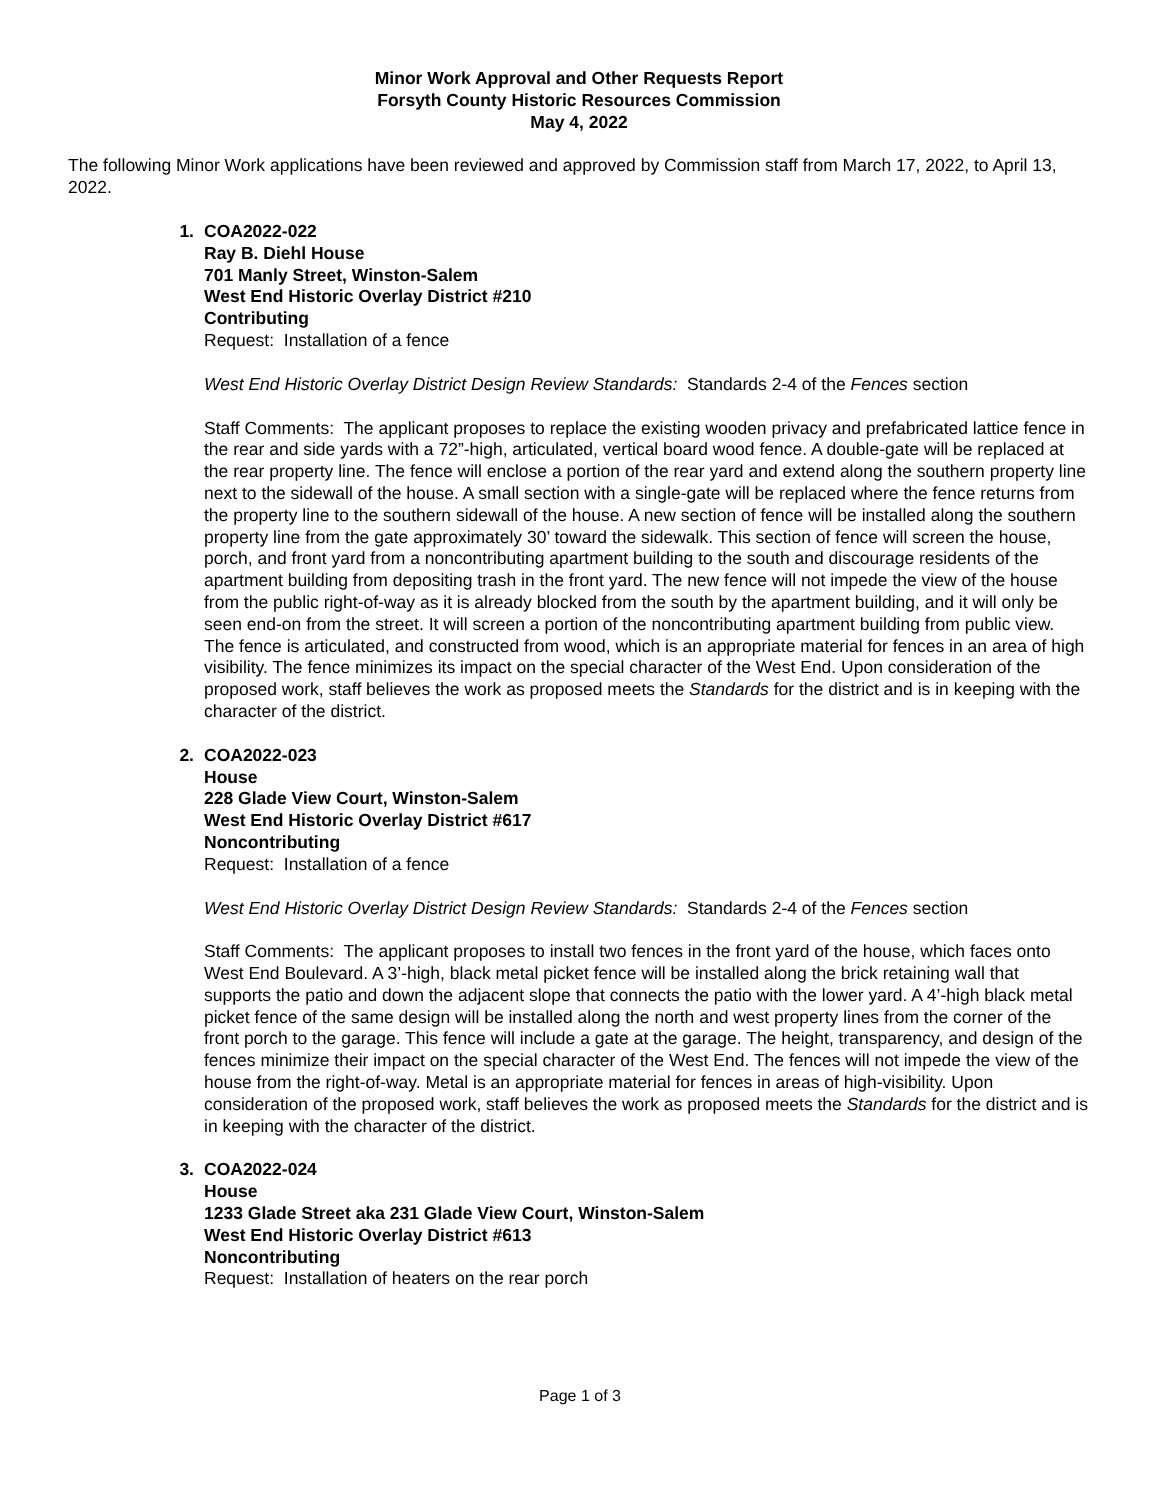Minor Work Approval and Other Requests Report
Forsyth County Historic Resources Commission
May 4, 2022
The following Minor Work applications have been reviewed and approved by Commission staff from March 17, 2022, to April 13, 2022.
1. COA2022-022
Ray B. Diehl House
701 Manly Street, Winston-Salem
West End Historic Overlay District #210
Contributing
Request: Installation of a fence
West End Historic Overlay District Design Review Standards: Standards 2-4 of the Fences section
Staff Comments: The applicant proposes to replace the existing wooden privacy and prefabricated lattice fence in the rear and side yards with a 72”-high, articulated, vertical board wood fence. A double-gate will be replaced at the rear property line. The fence will enclose a portion of the rear yard and extend along the southern property line next to the sidewall of the house. A small section with a single-gate will be replaced where the fence returns from the property line to the southern sidewall of the house. A new section of fence will be installed along the southern property line from the gate approximately 30’ toward the sidewalk. This section of fence will screen the house, porch, and front yard from a noncontributing apartment building to the south and discourage residents of the apartment building from depositing trash in the front yard. The new fence will not impede the view of the house from the public right-of-way as it is already blocked from the south by the apartment building, and it will only be seen end-on from the street. It will screen a portion of the noncontributing apartment building from public view. The fence is articulated, and constructed from wood, which is an appropriate material for fences in an area of high visibility. The fence minimizes its impact on the special character of the West End. Upon consideration of the proposed work, staff believes the work as proposed meets the Standards for the district and is in keeping with the character of the district.
2. COA2022-023
House
228 Glade View Court, Winston-Salem
West End Historic Overlay District #617
Noncontributing
Request: Installation of a fence
West End Historic Overlay District Design Review Standards: Standards 2-4 of the Fences section
Staff Comments: The applicant proposes to install two fences in the front yard of the house, which faces onto West End Boulevard. A 3’-high, black metal picket fence will be installed along the brick retaining wall that supports the patio and down the adjacent slope that connects the patio with the lower yard. A 4’-high black metal picket fence of the same design will be installed along the north and west property lines from the corner of the front porch to the garage. This fence will include a gate at the garage. The height, transparency, and design of the fences minimize their impact on the special character of the West End. The fences will not impede the view of the house from the right-of-way. Metal is an appropriate material for fences in areas of high-visibility. Upon consideration of the proposed work, staff believes the work as proposed meets the Standards for the district and is in keeping with the character of the district.
3. COA2022-024
House
1233 Glade Street aka 231 Glade View Court, Winston-Salem
West End Historic Overlay District #613
Noncontributing
Request: Installation of heaters on the rear porch
Page 1 of 3